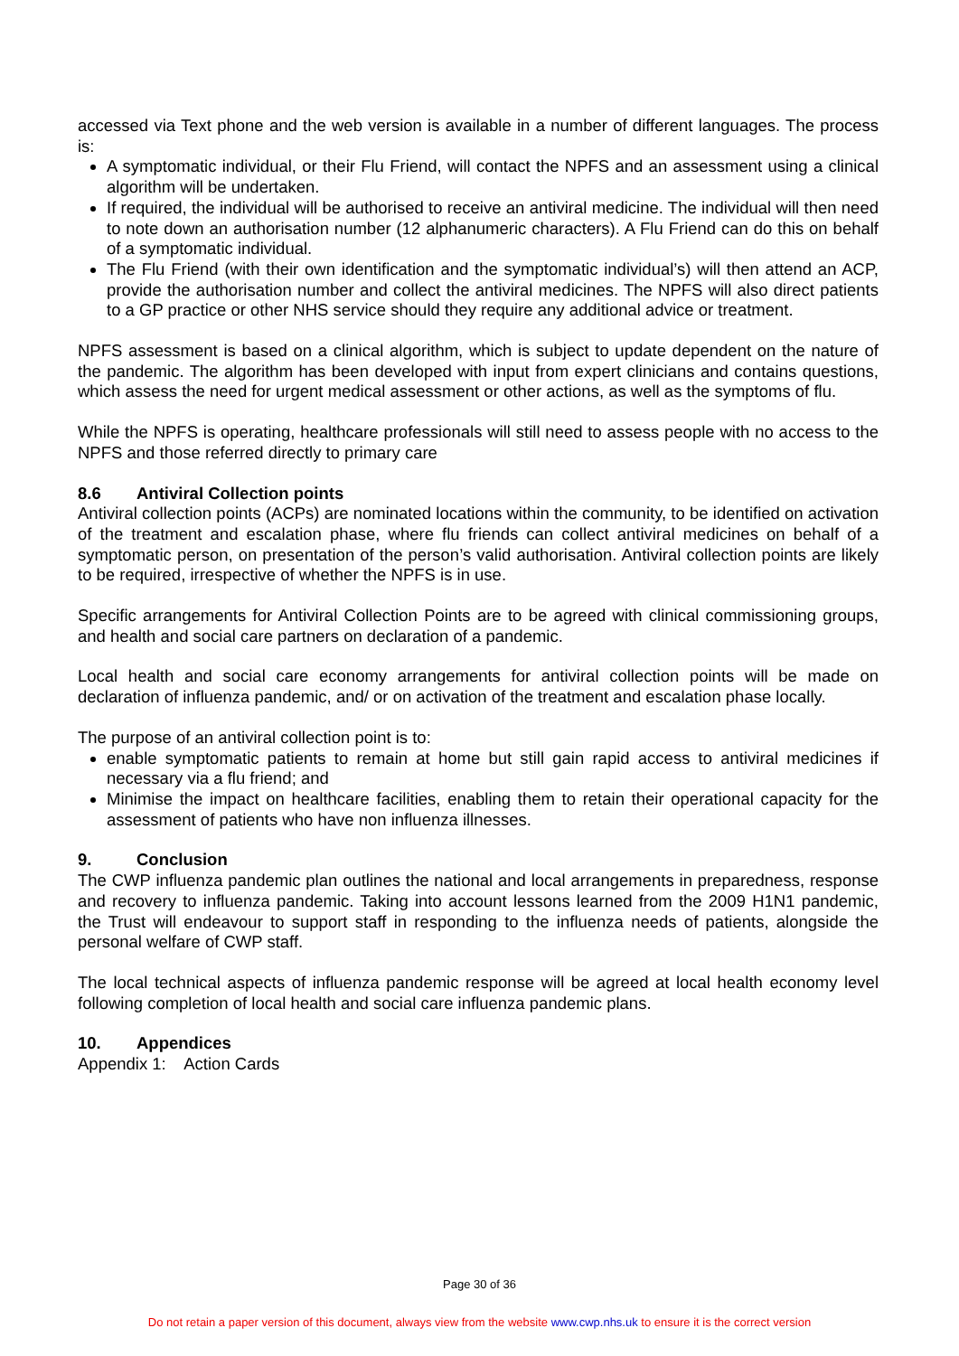accessed via Text phone and the web version is available in a number of different languages. The process is:
A symptomatic individual, or their Flu Friend, will contact the NPFS and an assessment using a clinical algorithm will be undertaken.
If required, the individual will be authorised to receive an antiviral medicine. The individual will then need to note down an authorisation number (12 alphanumeric characters). A Flu Friend can do this on behalf of a symptomatic individual.
The Flu Friend (with their own identification and the symptomatic individual’s) will then attend an ACP, provide the authorisation number and collect the antiviral medicines. The NPFS will also direct patients to a GP practice or other NHS service should they require any additional advice or treatment.
NPFS assessment is based on a clinical algorithm, which is subject to update dependent on the nature of the pandemic. The algorithm has been developed with input from expert clinicians and contains questions, which assess the need for urgent medical assessment or other actions, as well as the symptoms of flu.
While the NPFS is operating, healthcare professionals will still need to assess people with no access to the NPFS and those referred directly to primary care
8.6 Antiviral Collection points
Antiviral collection points (ACPs) are nominated locations within the community, to be identified on activation of the treatment and escalation phase, where flu friends can collect antiviral medicines on behalf of a symptomatic person, on presentation of the person’s valid authorisation. Antiviral collection points are likely to be required, irrespective of whether the NPFS is in use.
Specific arrangements for Antiviral Collection Points are to be agreed with clinical commissioning groups, and health and social care partners on declaration of a pandemic.
Local health and social care economy arrangements for antiviral collection points will be made on declaration of influenza pandemic, and/ or on activation of the treatment and escalation phase locally.
The purpose of an antiviral collection point is to:
enable symptomatic patients to remain at home but still gain rapid access to antiviral medicines if necessary via a flu friend; and
Minimise the impact on healthcare facilities, enabling them to retain their operational capacity for the assessment of patients who have non influenza illnesses.
9. Conclusion
The CWP influenza pandemic plan outlines the national and local arrangements in preparedness, response and recovery to influenza pandemic. Taking into account lessons learned from the 2009 H1N1 pandemic, the Trust will endeavour to support staff in responding to the influenza needs of patients, alongside the personal welfare of CWP staff.
The local technical aspects of influenza pandemic response will be agreed at local health economy level following completion of local health and social care influenza pandemic plans.
10. Appendices
Appendix 1: Action Cards
Page 30 of 36
Do not retain a paper version of this document, always view from the website www.cwp.nhs.uk to ensure it is the correct version